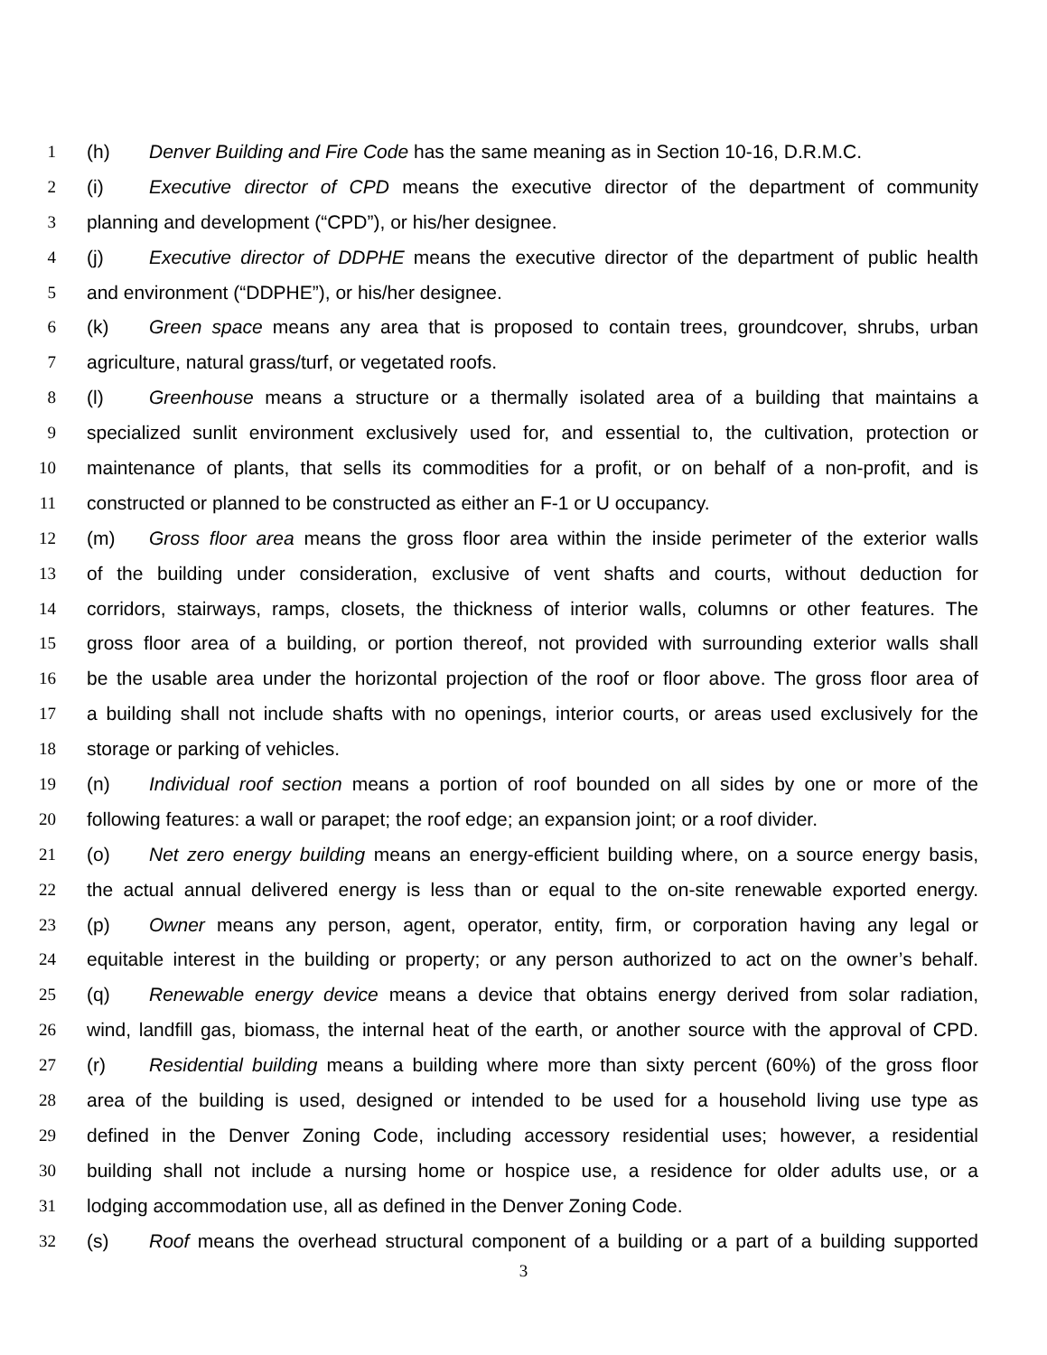1 (h) Denver Building and Fire Code has the same meaning as in Section 10-16, D.R.M.C.
2 (i) Executive director of CPD means the executive director of the department of community
3 planning and development (“CPD”), or his/her designee.
4 (j) Executive director of DDPHE means the executive director of the department of public health
5 and environment (“DDPHE”), or his/her designee.
6 (k) Green space means any area that is proposed to contain trees, groundcover, shrubs, urban
7 agriculture, natural grass/turf, or vegetated roofs.
8 (l) Greenhouse means a structure or a thermally isolated area of a building that maintains a
9 specialized sunlit environment exclusively used for, and essential to, the cultivation, protection or
10 maintenance of plants, that sells its commodities for a profit, or on behalf of a non-profit, and is
11 constructed or planned to be constructed as either an F-1 or U occupancy.
12 (m) Gross floor area means the gross floor area within the inside perimeter of the exterior walls
13 of the building under consideration, exclusive of vent shafts and courts, without deduction for
14 corridors, stairways, ramps, closets, the thickness of interior walls, columns or other features. The
15 gross floor area of a building, or portion thereof, not provided with surrounding exterior walls shall
16 be the usable area under the horizontal projection of the roof or floor above. The gross floor area of
17 a building shall not include shafts with no openings, interior courts, or areas used exclusively for the
18 storage or parking of vehicles.
19 (n) Individual roof section means a portion of roof bounded on all sides by one or more of the
20 following features: a wall or parapet; the roof edge; an expansion joint; or a roof divider.
21 (o) Net zero energy building means an energy-efficient building where, on a source energy basis,
22 the actual annual delivered energy is less than or equal to the on-site renewable exported energy.
23 (p) Owner means any person, agent, operator, entity, firm, or corporation having any legal or
24 equitable interest in the building or property; or any person authorized to act on the owner’s behalf.
25 (q) Renewable energy device means a device that obtains energy derived from solar radiation,
26 wind, landfill gas, biomass, the internal heat of the earth, or another source with the approval of CPD.
27 (r) Residential building means a building where more than sixty percent (60%) of the gross floor
28 area of the building is used, designed or intended to be used for a household living use type as
29 defined in the Denver Zoning Code, including accessory residential uses; however, a residential
30 building shall not include a nursing home or hospice use, a residence for older adults use, or a
31 lodging accommodation use, all as defined in the Denver Zoning Code.
32 (s) Roof means the overhead structural component of a building or a part of a building supported
3